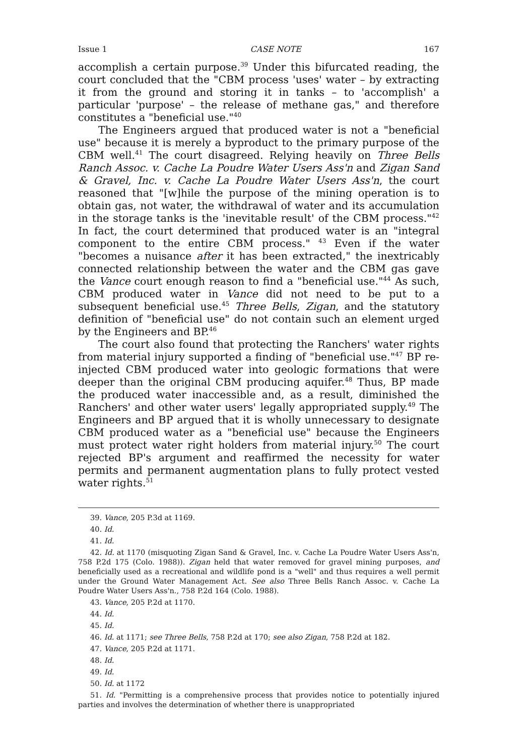Issue 1 CASE NOTE 167
accomplish a certain purpose.<sup>39</sup> Under this bifurcated reading, the court concluded that the "CBM process 'uses' water – by extracting it from the ground and storing it in tanks – to 'accomplish' a particular 'purpose' – the release of methane gas," and therefore constitutes a "beneficial use."<sup>40</sup>
The Engineers argued that produced water is not a "beneficial use" because it is merely a byproduct to the primary purpose of the CBM well.<sup>41</sup> The court disagreed. Relying heavily on Three Bells Ranch Assoc. v. Cache La Poudre Water Users Ass'n and Zigan Sand & Gravel, Inc. v. Cache La Poudre Water Users Ass'n, the court reasoned that "[w]hile the purpose of the mining operation is to obtain gas, not water, the withdrawal of water and its accumulation in the storage tanks is the 'inevitable result' of the CBM process."<sup>42</sup> In fact, the court determined that produced water is an "integral component to the entire CBM process." <sup>43</sup> Even if the water "becomes a nuisance after it has been extracted," the inextricably connected relationship between the water and the CBM gas gave the Vance court enough reason to find a "beneficial use."<sup>44</sup> As such, CBM produced water in Vance did not need to be put to a subsequent beneficial use.<sup>45</sup> Three Bells, Zigan, and the statutory definition of "beneficial use" do not contain such an element urged by the Engineers and BP.<sup>46</sup>
The court also found that protecting the Ranchers' water rights from material injury supported a finding of "beneficial use."<sup>47</sup> BP re-injected CBM produced water into geologic formations that were deeper than the original CBM producing aquifer.<sup>48</sup> Thus, BP made the produced water inaccessible and, as a result, diminished the Ranchers' and other water users' legally appropriated supply.<sup>49</sup> The Engineers and BP argued that it is wholly unnecessary to designate CBM produced water as a "beneficial use" because the Engineers must protect water right holders from material injury.<sup>50</sup> The court rejected BP's argument and reaffirmed the necessity for water permits and permanent augmentation plans to fully protect vested water rights.<sup>51</sup>
39. Vance, 205 P.3d at 1169.
40. Id.
41. Id.
42. Id. at 1170 (misquoting Zigan Sand & Gravel, Inc. v. Cache La Poudre Water Users Ass'n, 758 P.2d 175 (Colo. 1988)). Zigan held that water removed for gravel mining purposes, and beneficially used as a recreational and wildlife pond is a "well" and thus requires a well permit under the Ground Water Management Act. See also Three Bells Ranch Assoc. v. Cache La Poudre Water Users Ass'n., 758 P.2d 164 (Colo. 1988).
43. Vance, 205 P.2d at 1170.
44. Id.
45. Id.
46. Id. at 1171; see Three Bells, 758 P.2d at 170; see also Zigan, 758 P.2d at 182.
47. Vance, 205 P.2d at 1171.
48. Id.
49. Id.
50. Id. at 1172
51. Id. "Permitting is a comprehensive process that provides notice to potentially injured parties and involves the determination of whether there is unappropriated